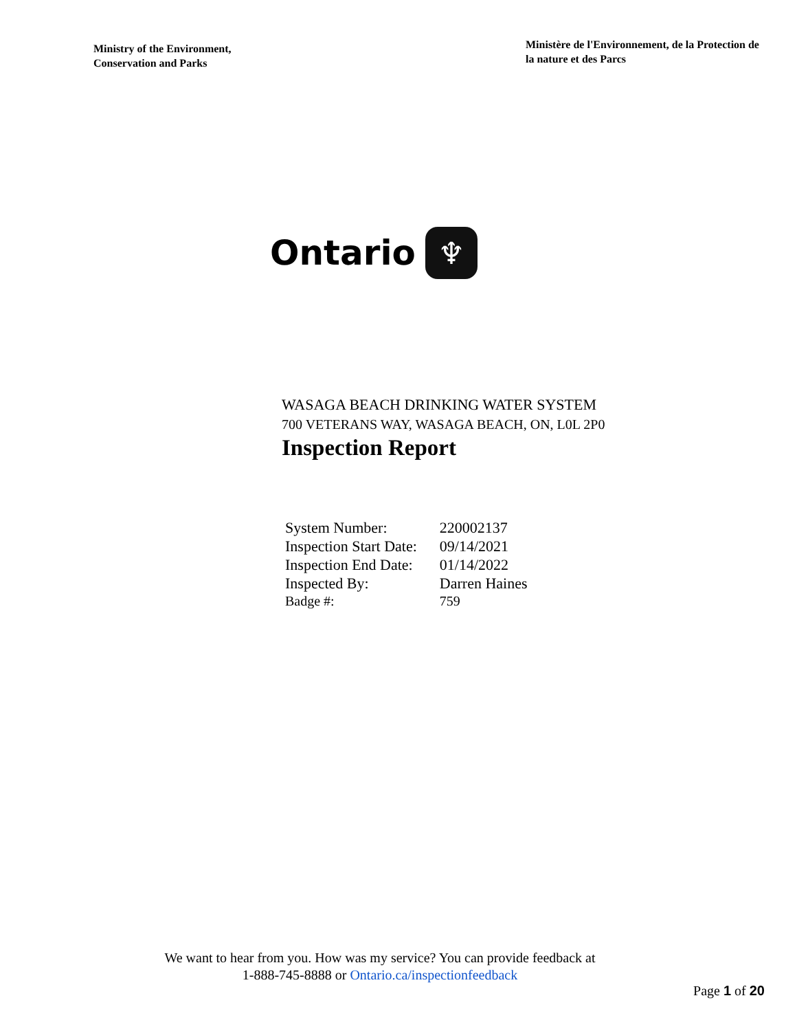Ministry of the Environment,
Conservation and Parks
Ministère de l'Environnement, de la Protection de la nature et des Parcs
Ontario ♆
WASAGA BEACH DRINKING WATER SYSTEM
700 VETERANS WAY, WASAGA BEACH, ON, L0L 2P0
Inspection Report
| System Number: | 220002137 |
| Inspection Start Date: | 09/14/2021 |
| Inspection End Date: | 01/14/2022 |
| Inspected By: | Darren Haines |
| Badge #: | 759 |
We want to hear from you. How was my service? You can provide feedback at
1-888-745-8888 or Ontario.ca/inspectionfeedback
Page 1 of 20